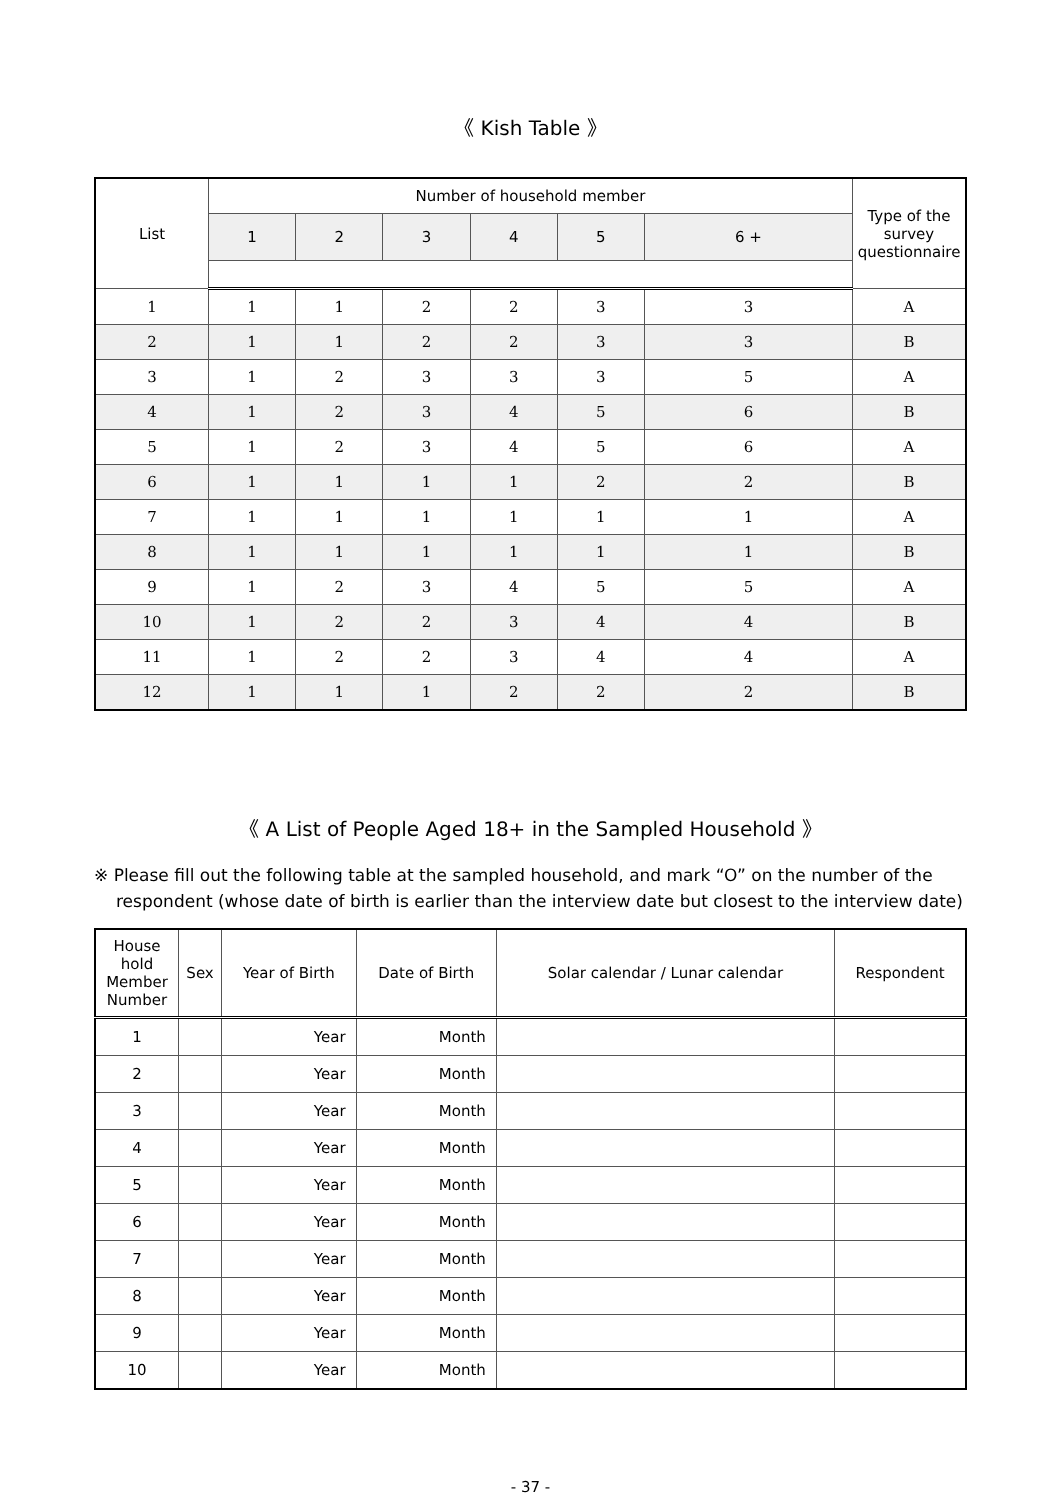《 Kish Table 》
| List | Number of household member | | | | | | Type of the survey questionnaire |
| --- | --- | --- | --- | --- | --- | --- | --- |
| | 1 | 2 | 3 | 4 | 5 | 6 + | |
| 1 | 1 | 1 | 2 | 2 | 3 | 3 | A |
| 2 | 1 | 1 | 2 | 2 | 3 | 3 | B |
| 3 | 1 | 2 | 3 | 3 | 3 | 5 | A |
| 4 | 1 | 2 | 3 | 4 | 5 | 6 | B |
| 5 | 1 | 2 | 3 | 4 | 5 | 6 | A |
| 6 | 1 | 1 | 1 | 1 | 2 | 2 | B |
| 7 | 1 | 1 | 1 | 1 | 1 | 1 | A |
| 8 | 1 | 1 | 1 | 1 | 1 | 1 | B |
| 9 | 1 | 2 | 3 | 4 | 5 | 5 | A |
| 10 | 1 | 2 | 2 | 3 | 4 | 4 | B |
| 11 | 1 | 2 | 2 | 3 | 4 | 4 | A |
| 12 | 1 | 1 | 1 | 2 | 2 | 2 | B |
《 A List of People Aged 18+ in the Sampled Household 》
※ Please fill out the following table at the sampled household, and mark “O” on the number of the respondent (whose date of birth is earlier than the interview date but closest to the interview date)
| House hold Member Number | Sex | Year of Birth | Date of Birth | Solar calendar / Lunar calendar | Respondent |
| --- | --- | --- | --- | --- | --- |
| 1 | | Year | Month | | |
| 2 | | Year | Month | | |
| 3 | | Year | Month | | |
| 4 | | Year | Month | | |
| 5 | | Year | Month | | |
| 6 | | Year | Month | | |
| 7 | | Year | Month | | |
| 8 | | Year | Month | | |
| 9 | | Year | Month | | |
| 10 | | Year | Month | | |
- 37 -